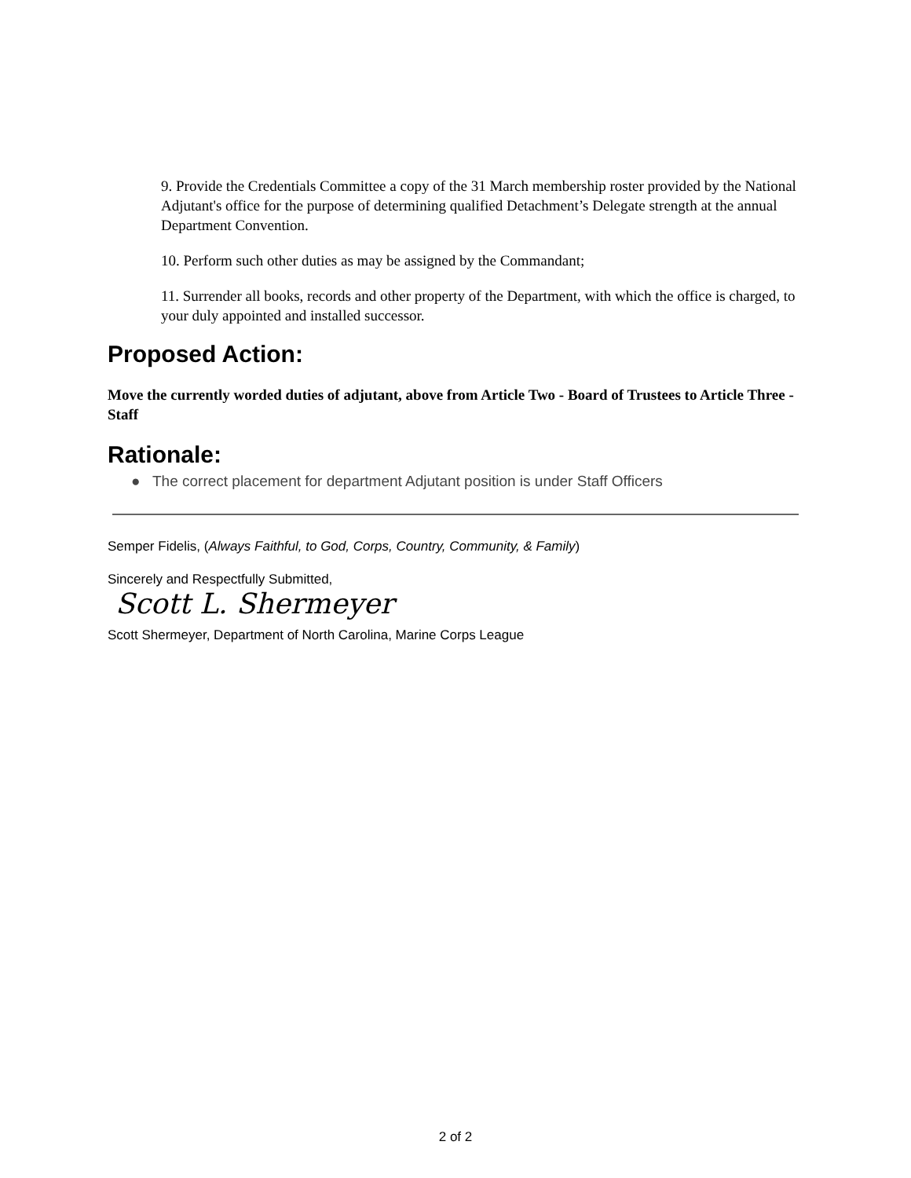9. Provide the Credentials Committee a copy of the 31 March membership roster provided by the National Adjutant's office for the purpose of determining qualified Detachment’s Delegate strength at the annual Department Convention.
10. Perform such other duties as may be assigned by the Commandant;
11. Surrender all books, records and other property of the Department, with which the office is charged, to your duly appointed and installed successor.
Proposed Action:
Move the currently worded duties of adjutant, above from Article Two - Board of Trustees to Article Three - Staff
Rationale:
● The correct placement for department Adjutant position is under Staff Officers
Semper Fidelis, (Always Faithful, to God, Corps, Country, Community, & Family)
Sincerely and Respectfully Submitted,
Scott L. Shermeyer
Scott Shermeyer, Department of North Carolina, Marine Corps League
2 of 2